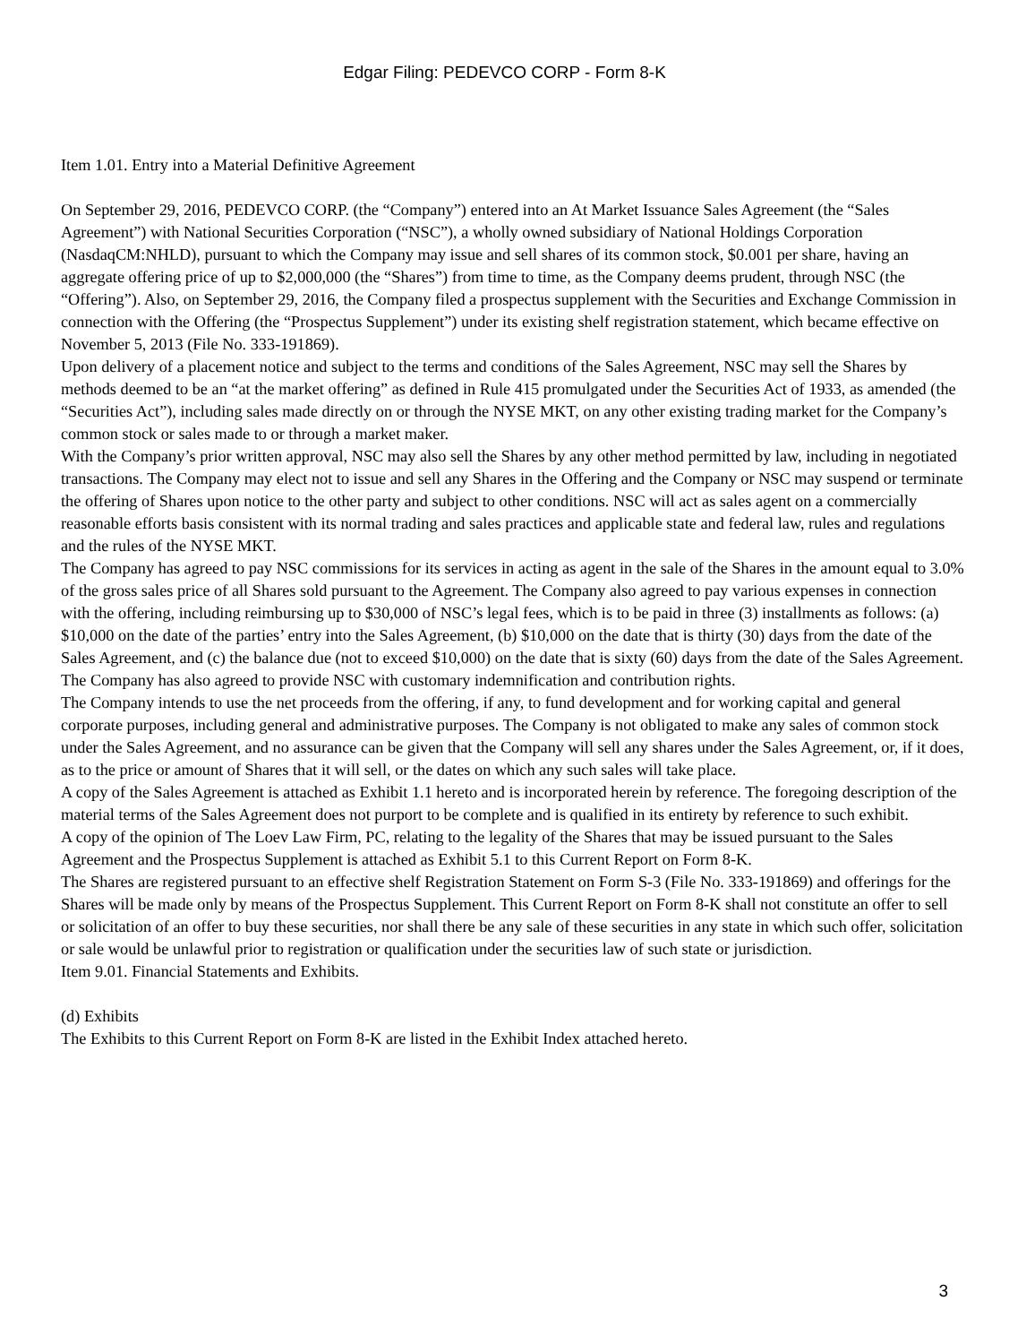Edgar Filing: PEDEVCO CORP - Form 8-K
Item 1.01. Entry into a Material Definitive Agreement
On September 29, 2016, PEDEVCO CORP. (the “Company”) entered into an At Market Issuance Sales Agreement (the “Sales Agreement”) with National Securities Corporation (“NSC”), a wholly owned subsidiary of National Holdings Corporation (NasdaqCM:NHLD), pursuant to which the Company may issue and sell shares of its common stock, $0.001 per share, having an aggregate offering price of up to $2,000,000 (the “Shares”) from time to time, as the Company deems prudent, through NSC (the “Offering”). Also, on September 29, 2016, the Company filed a prospectus supplement with the Securities and Exchange Commission in connection with the Offering (the “Prospectus Supplement”) under its existing shelf registration statement, which became effective on November 5, 2013 (File No. 333-191869).
Upon delivery of a placement notice and subject to the terms and conditions of the Sales Agreement, NSC may sell the Shares by methods deemed to be an “at the market offering” as defined in Rule 415 promulgated under the Securities Act of 1933, as amended (the “Securities Act”), including sales made directly on or through the NYSE MKT, on any other existing trading market for the Company’s common stock or sales made to or through a market maker.
With the Company’s prior written approval, NSC may also sell the Shares by any other method permitted by law, including in negotiated transactions. The Company may elect not to issue and sell any Shares in the Offering and the Company or NSC may suspend or terminate the offering of Shares upon notice to the other party and subject to other conditions. NSC will act as sales agent on a commercially reasonable efforts basis consistent with its normal trading and sales practices and applicable state and federal law, rules and regulations and the rules of the NYSE MKT.
The Company has agreed to pay NSC commissions for its services in acting as agent in the sale of the Shares in the amount equal to 3.0% of the gross sales price of all Shares sold pursuant to the Agreement. The Company also agreed to pay various expenses in connection with the offering, including reimbursing up to $30,000 of NSC’s legal fees, which is to be paid in three (3) installments as follows: (a) $10,000 on the date of the parties’ entry into the Sales Agreement, (b) $10,000 on the date that is thirty (30) days from the date of the Sales Agreement, and (c) the balance due (not to exceed $10,000) on the date that is sixty (60) days from the date of the Sales Agreement. The Company has also agreed to provide NSC with customary indemnification and contribution rights.
The Company intends to use the net proceeds from the offering, if any, to fund development and for working capital and general corporate purposes, including general and administrative purposes. The Company is not obligated to make any sales of common stock under the Sales Agreement, and no assurance can be given that the Company will sell any shares under the Sales Agreement, or, if it does, as to the price or amount of Shares that it will sell, or the dates on which any such sales will take place.
A copy of the Sales Agreement is attached as Exhibit 1.1 hereto and is incorporated herein by reference. The foregoing description of the material terms of the Sales Agreement does not purport to be complete and is qualified in its entirety by reference to such exhibit.
A copy of the opinion of The Loev Law Firm, PC, relating to the legality of the Shares that may be issued pursuant to the Sales Agreement and the Prospectus Supplement is attached as Exhibit 5.1 to this Current Report on Form 8-K.
The Shares are registered pursuant to an effective shelf Registration Statement on Form S-3 (File No. 333-191869) and offerings for the Shares will be made only by means of the Prospectus Supplement. This Current Report on Form 8-K shall not constitute an offer to sell or solicitation of an offer to buy these securities, nor shall there be any sale of these securities in any state in which such offer, solicitation or sale would be unlawful prior to registration or qualification under the securities law of such state or jurisdiction.
Item 9.01. Financial Statements and Exhibits.
(d) Exhibits
The Exhibits to this Current Report on Form 8-K are listed in the Exhibit Index attached hereto.
3